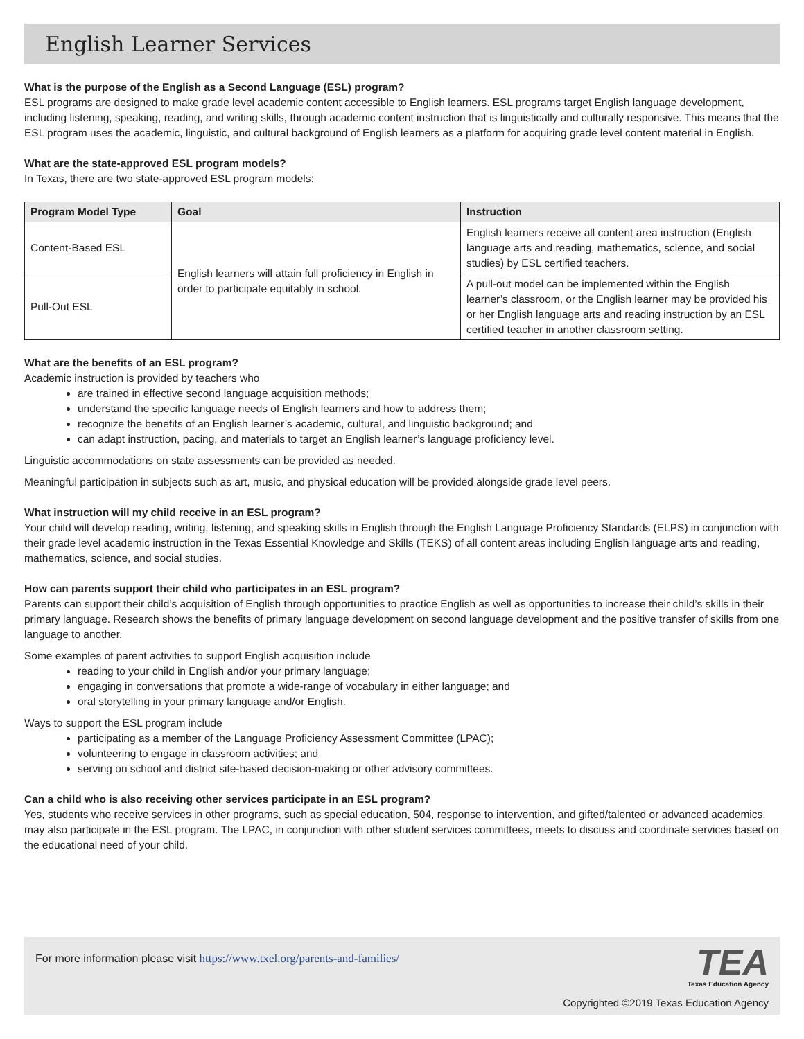English Learner Services
What is the purpose of the English as a Second Language (ESL) program?
ESL programs are designed to make grade level academic content accessible to English learners. ESL programs target English language development, including listening, speaking, reading, and writing skills, through academic content instruction that is linguistically and culturally responsive. This means that the ESL program uses the academic, linguistic, and cultural background of English learners as a platform for acquiring grade level content material in English.
What are the state-approved ESL program models?
In Texas, there are two state-approved ESL program models:
| Program Model Type | Goal | Instruction |
| --- | --- | --- |
| Content-Based ESL | English learners will attain full proficiency in English in order to participate equitably in school. | English learners receive all content area instruction (English language arts and reading, mathematics, science, and social studies) by ESL certified teachers. |
| Pull-Out ESL | | A pull-out model can be implemented within the English learner’s classroom, or the English learner may be provided his or her English language arts and reading instruction by an ESL certified teacher in another classroom setting. |
What are the benefits of an ESL program?
Academic instruction is provided by teachers who
are trained in effective second language acquisition methods;
understand the specific language needs of English learners and how to address them;
recognize the benefits of an English learner’s academic, cultural, and linguistic background; and
can adapt instruction, pacing, and materials to target an English learner’s language proficiency level.
Linguistic accommodations on state assessments can be provided as needed.
Meaningful participation in subjects such as art, music, and physical education will be provided alongside grade level peers.
What instruction will my child receive in an ESL program?
Your child will develop reading, writing, listening, and speaking skills in English through the English Language Proficiency Standards (ELPS) in conjunction with their grade level academic instruction in the Texas Essential Knowledge and Skills (TEKS) of all content areas including English language arts and reading, mathematics, science, and social studies.
How can parents support their child who participates in an ESL program?
Parents can support their child’s acquisition of English through opportunities to practice English as well as opportunities to increase their child’s skills in their primary language. Research shows the benefits of primary language development on second language development and the positive transfer of skills from one language to another.
Some examples of parent activities to support English acquisition include
reading to your child in English and/or your primary language;
engaging in conversations that promote a wide-range of vocabulary in either language; and
oral storytelling in your primary language and/or English.
Ways to support the ESL program include
participating as a member of the Language Proficiency Assessment Committee (LPAC);
volunteering to engage in classroom activities; and
serving on school and district site-based decision-making or other advisory committees.
Can a child who is also receiving other services participate in an ESL program?
Yes, students who receive services in other programs, such as special education, 504, response to intervention, and gifted/talented or advanced academics, may also participate in the ESL program. The LPAC, in conjunction with other student services committees, meets to discuss and coordinate services based on the educational need of your child.
For more information please visit https://www.txel.org/parents-and-families/
TEA
Texas Education Agency
Copyrighted ©2019 Texas Education Agency